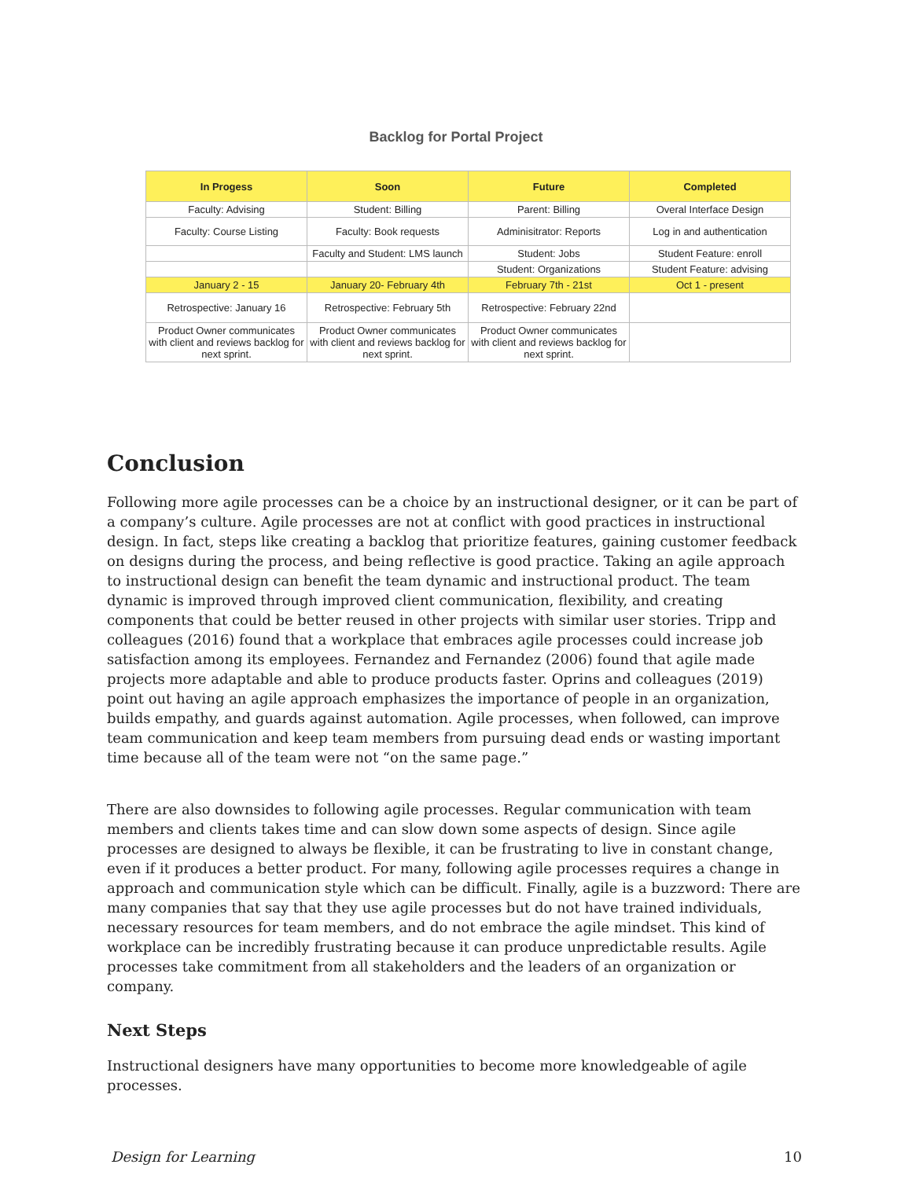Backlog for Portal Project
| In Progess | Soon | Future | Completed |
| --- | --- | --- | --- |
| Faculty: Advising | Student: Billing | Parent: Billing | Overal Interface Design |
| Faculty: Course Listing | Faculty: Book requests | Adminisitrator: Reports | Log in and authentication |
| | Faculty and Student: LMS launch | Student: Jobs | Student Feature: enroll |
| | | Student: Organizations | Student Feature: advising |
| January 2 - 15 | January 20- February 4th | February 7th - 21st | Oct 1 - present |
| Retrospective: January 16 | Retrospective: February 5th | Retrospective: February 22nd | |
| Product Owner communicates with client and reviews backlog for next sprint. | Product Owner communicates with client and reviews backlog for next sprint. | Product Owner communicates with client and reviews backlog for next sprint. | |
Conclusion
Following more agile processes can be a choice by an instructional designer, or it can be part of a company’s culture. Agile processes are not at conflict with good practices in instructional design. In fact, steps like creating a backlog that prioritize features, gaining customer feedback on designs during the process, and being reflective is good practice. Taking an agile approach to instructional design can benefit the team dynamic and instructional product. The team dynamic is improved through improved client communication, flexibility, and creating components that could be better reused in other projects with similar user stories. Tripp and colleagues (2016) found that a workplace that embraces agile processes could increase job satisfaction among its employees. Fernandez and Fernandez (2006) found that agile made projects more adaptable and able to produce products faster. Oprins and colleagues (2019) point out having an agile approach emphasizes the importance of people in an organization, builds empathy, and guards against automation. Agile processes, when followed, can improve team communication and keep team members from pursuing dead ends or wasting important time because all of the team were not “on the same page.”
There are also downsides to following agile processes. Regular communication with team members and clients takes time and can slow down some aspects of design. Since agile processes are designed to always be flexible, it can be frustrating to live in constant change, even if it produces a better product. For many, following agile processes requires a change in approach and communication style which can be difficult. Finally, agile is a buzzword: There are many companies that say that they use agile processes but do not have trained individuals, necessary resources for team members, and do not embrace the agile mindset. This kind of workplace can be incredibly frustrating because it can produce unpredictable results. Agile processes take commitment from all stakeholders and the leaders of an organization or company.
Next Steps
Instructional designers have many opportunities to become more knowledgeable of agile processes.
Design for Learning 10